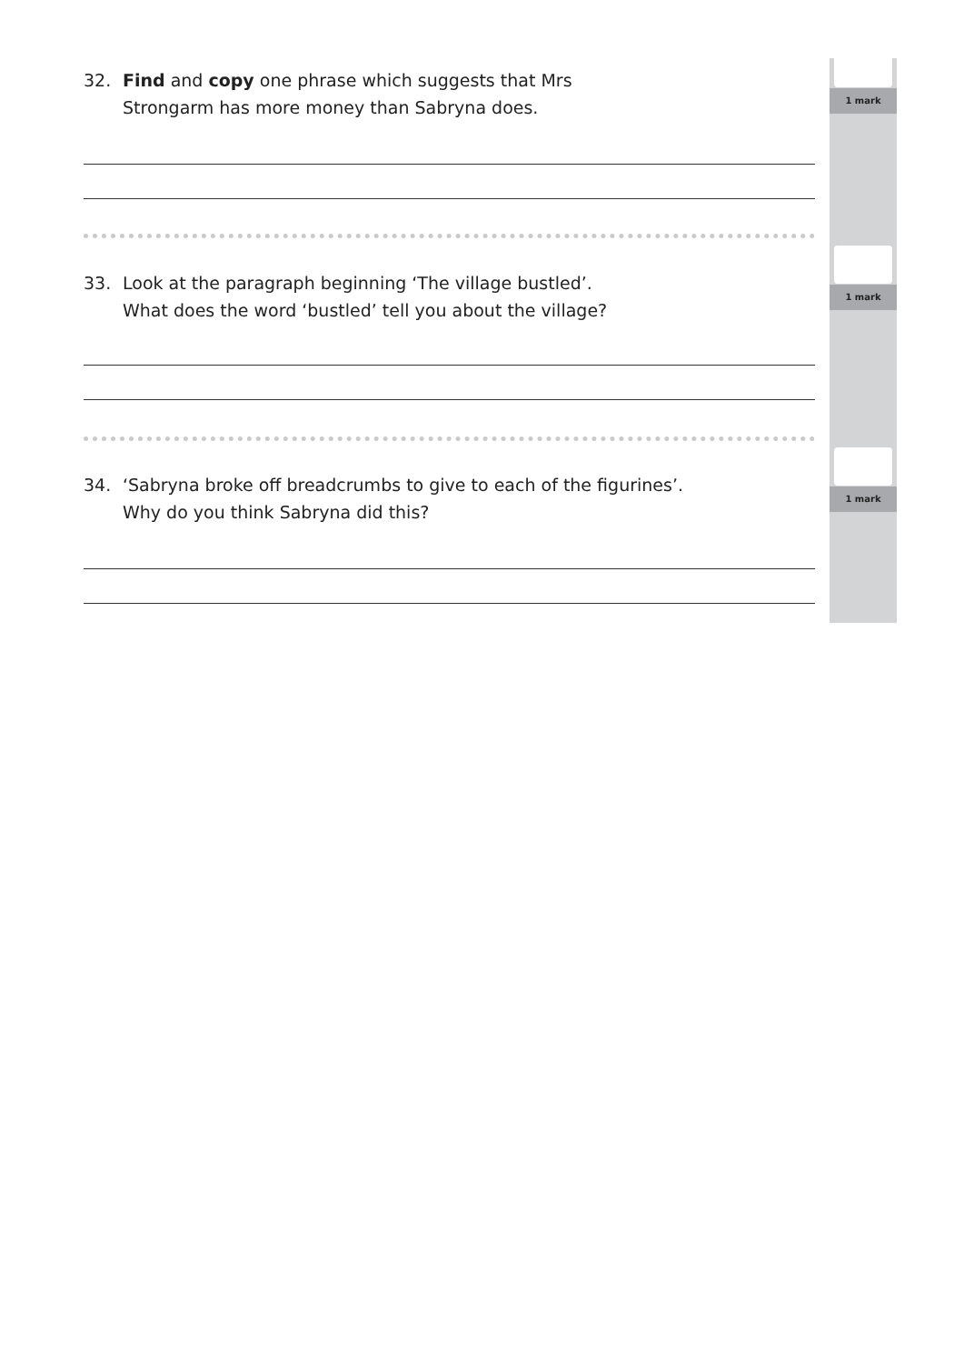1 mark
1 mark
1 mark
32. Find and copy one phrase which suggests that Mrs
Strongarm has more money than Sabryna does.
33. Look at the paragraph beginning ‘The village bustled’.
What does the word ‘bustled’ tell you about the village?
34. ‘Sabryna broke off breadcrumbs to give to each of the figurines’.
Why do you think Sabryna did this?